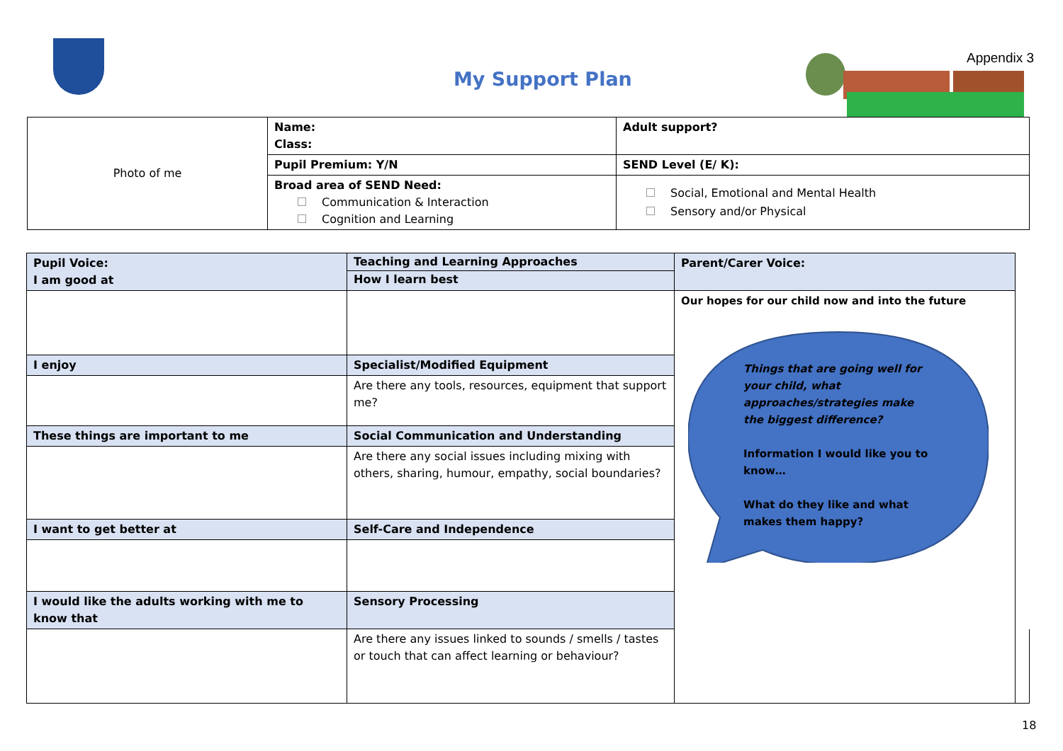My Support Plan
Appendix 3
| Photo of me | Name: Class: | Adult support? |
| | Pupil Premium: Y/N | SEND Level (E/ K): |
| | Broad area of SEND Need: Communication & Interaction Cognition and Learning | Social, Emotional and Mental Health Sensory and/or Physical |
| Pupil Voice: I am good at | Teaching and Learning Approaches How I learn best | Parent/Carer Voice: | |
| | | Our hopes for our child now and into the future Things that are going well for your child, what approaches/strategies make the biggest difference? Information I would like you to know… What do they like and what makes them happy? | |
| I enjoy | Specialist/Modified Equipment | | |
| | Are there any tools, resources, equipment that support me? | | |
| These things are important to me | Social Communication and Understanding | | |
| | Are there any social issues including mixing with others, sharing, humour, empathy, social boundaries? | | |
| I want to get better at | Self-Care and Independence | | |
| I would like the adults working with me to know that | Sensory Processing | | |
| | Are there any issues linked to sounds / smells / tastes or touch that can affect learning or behaviour? | | |
18